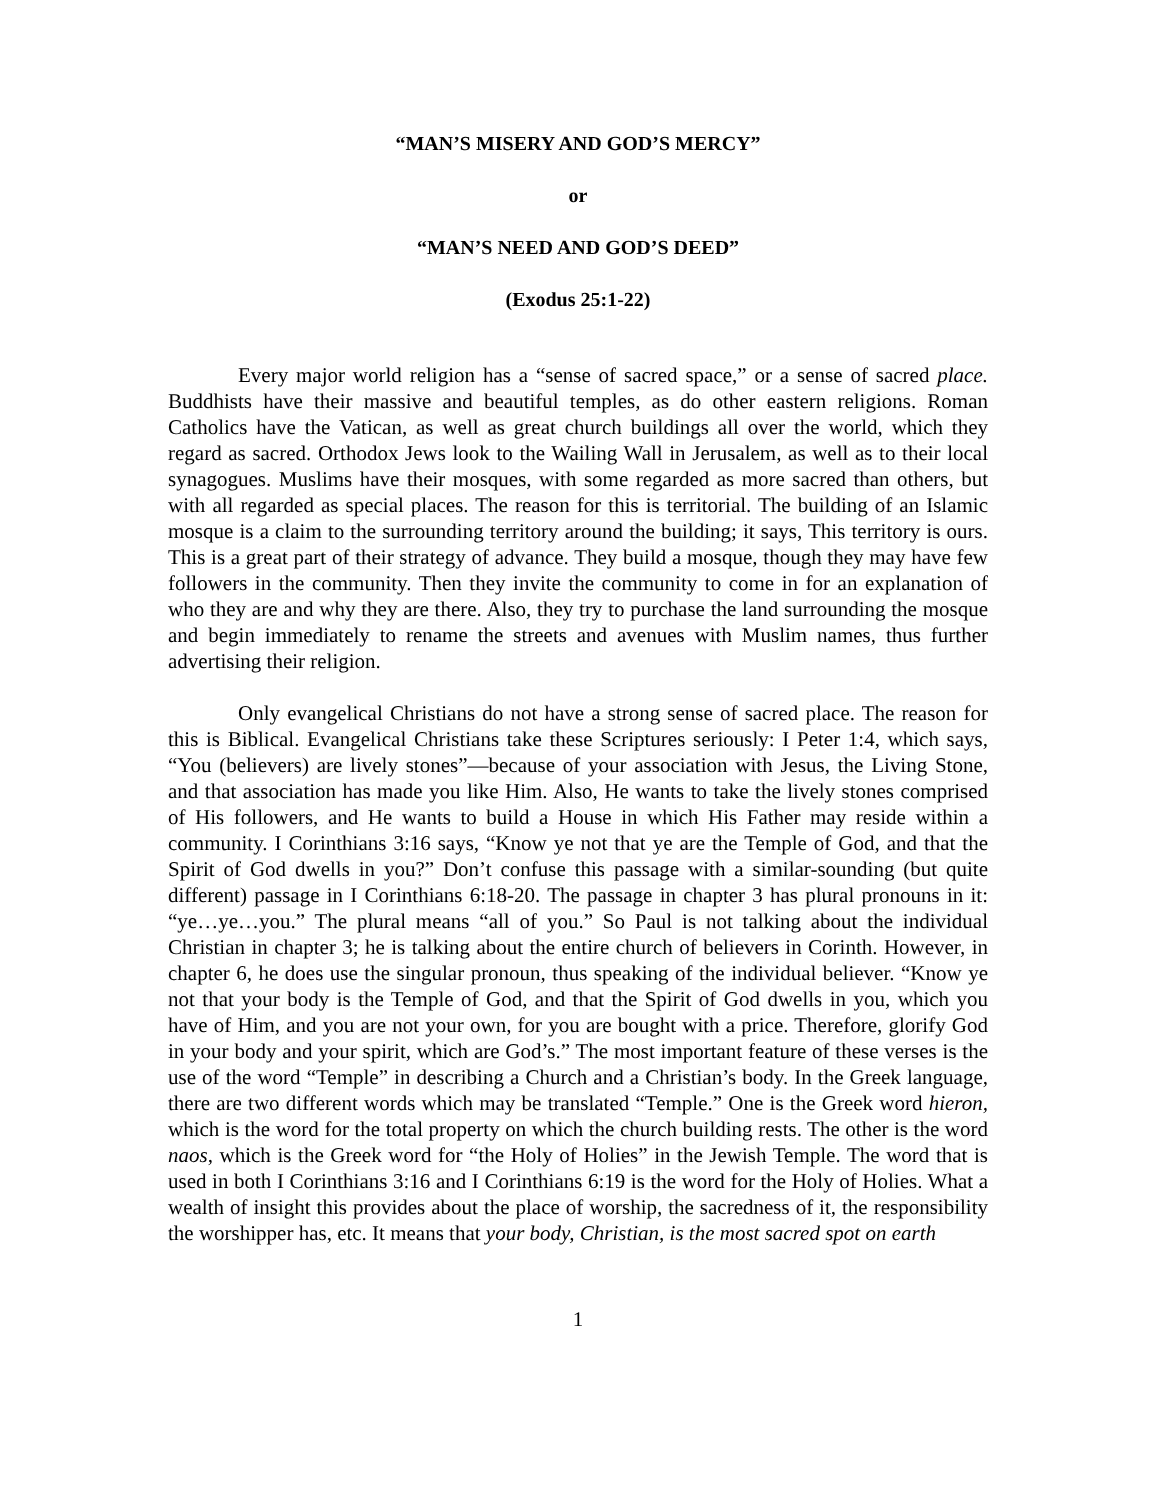“MAN’S MISERY AND GOD’S MERCY”
or
“MAN’S NEED AND GOD’S DEED”
(Exodus 25:1-22)
Every major world religion has a “sense of sacred space,” or a sense of sacred place. Buddhists have their massive and beautiful temples, as do other eastern religions. Roman Catholics have the Vatican, as well as great church buildings all over the world, which they regard as sacred. Orthodox Jews look to the Wailing Wall in Jerusalem, as well as to their local synagogues. Muslims have their mosques, with some regarded as more sacred than others, but with all regarded as special places. The reason for this is territorial. The building of an Islamic mosque is a claim to the surrounding territory around the building; it says, This territory is ours. This is a great part of their strategy of advance. They build a mosque, though they may have few followers in the community. Then they invite the community to come in for an explanation of who they are and why they are there. Also, they try to purchase the land surrounding the mosque and begin immediately to rename the streets and avenues with Muslim names, thus further advertising their religion.
Only evangelical Christians do not have a strong sense of sacred place. The reason for this is Biblical. Evangelical Christians take these Scriptures seriously: I Peter 1:4, which says, “You (believers) are lively stones”—because of your association with Jesus, the Living Stone, and that association has made you like Him. Also, He wants to take the lively stones comprised of His followers, and He wants to build a House in which His Father may reside within a community. I Corinthians 3:16 says, “Know ye not that ye are the Temple of God, and that the Spirit of God dwells in you?” Don’t confuse this passage with a similar-sounding (but quite different) passage in I Corinthians 6:18-20. The passage in chapter 3 has plural pronouns in it: “ye…ye…you.” The plural means “all of you.” So Paul is not talking about the individual Christian in chapter 3; he is talking about the entire church of believers in Corinth. However, in chapter 6, he does use the singular pronoun, thus speaking of the individual believer. “Know ye not that your body is the Temple of God, and that the Spirit of God dwells in you, which you have of Him, and you are not your own, for you are bought with a price. Therefore, glorify God in your body and your spirit, which are God’s.” The most important feature of these verses is the use of the word “Temple” in describing a Church and a Christian’s body. In the Greek language, there are two different words which may be translated “Temple.” One is the Greek word hieron, which is the word for the total property on which the church building rests. The other is the word naos, which is the Greek word for “the Holy of Holies” in the Jewish Temple. The word that is used in both I Corinthians 3:16 and I Corinthians 6:19 is the word for the Holy of Holies. What a wealth of insight this provides about the place of worship, the sacredness of it, the responsibility the worshipper has, etc. It means that your body, Christian, is the most sacred spot on earth
1